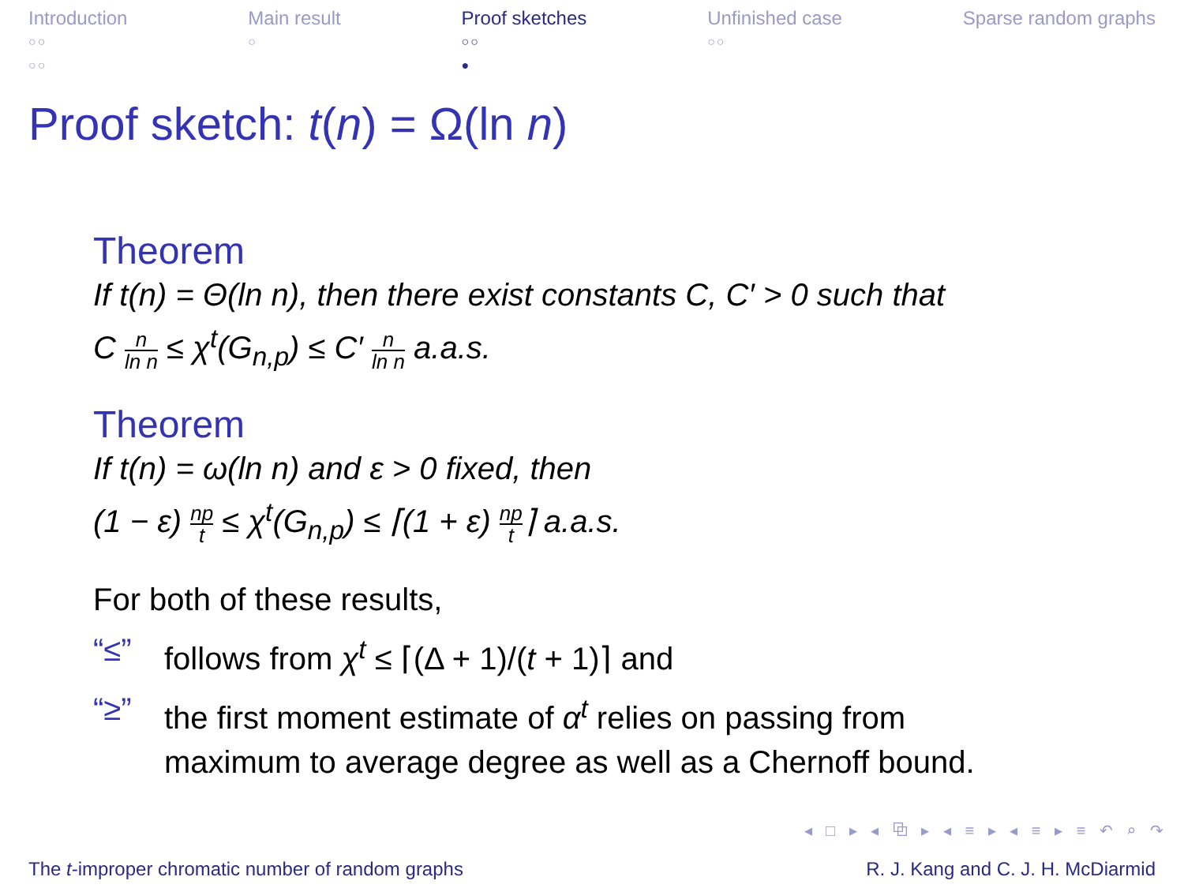Introduction
○○
○○
Main result
○
Proof sketches
○○
●
Unfinished case
○○
Sparse random graphs
Proof sketch: t(n) = Ω(ln n)
Theorem
If t(n) = Θ(ln n), then there exist constants C, C′ > 0 such that
C n ln n ≤ χ<sup>t</sup>(G<sub>n,p</sub>) ≤ C′ n ln n a.a.s.
Theorem
If t(n) = ω(ln n) and ε > 0 fixed, then
(1 − ε) np t ≤ χ<sup>t</sup>(G<sub>n,p</sub>) ≤ ⌈(1 + ε) np t⌉ a.a.s.
For both of these results,
“≤” follows from χ<sup>t</sup> ≤ ⌈(Δ + 1)/(t + 1)⌉ and
“≥” the first moment estimate of α<sup>t</sup> relies on passing from
maximum to average degree as well as a Chernoff bound.
◂ □ ▸ ◂ ⧉ ▸ ◂ ≡ ▸ ◂ ≡ ▸ ≡ ↶ ⌕ ↷
The t-improper chromatic number of random graphs R. J. Kang and C. J. H. McDiarmid